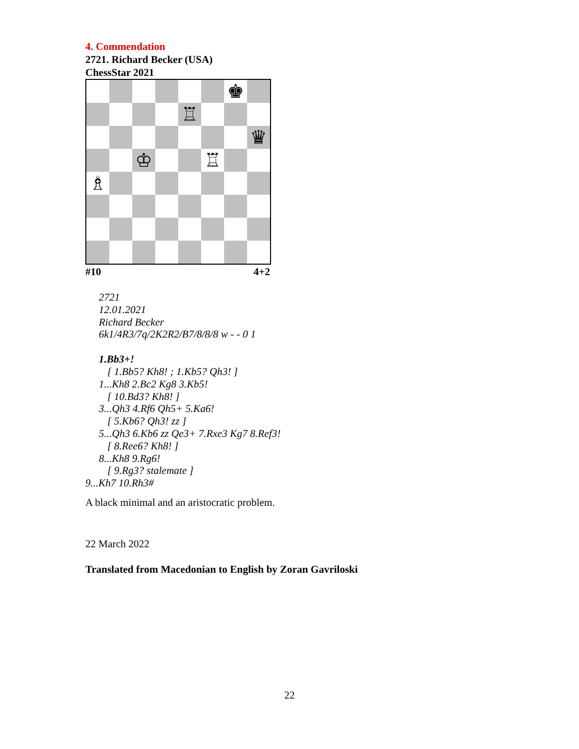4. Commendation
2721. Richard Becker (USA)
ChessStar 2021
♚
♖
♛
♔
♖
♗
#10 4+2
2721
12.01.2021
Richard Becker
6k1/4R3/7q/2K2R2/B7/8/8/8 w - - 0 1
1.Bb3+!
[ 1.Bb5? Kh8! ; 1.Kb5? Qh3! ]
1...Kh8 2.Bc2 Kg8 3.Kb5!
[ 10.Bd3? Kh8! ]
3...Qh3 4.Rf6 Qh5+ 5.Ka6!
[ 5.Kb6? Qh3! zz ]
5...Qh3 6.Kb6 zz Qe3+ 7.Rxe3 Kg7 8.Ref3!
[ 8.Ree6? Kh8! ]
8...Kh8 9.Rg6!
[ 9.Rg3? stalemate ]
9...Kh7 10.Rh3#
A black minimal and an aristocratic problem.
22 March 2022
Translated from Macedonian to English by Zoran Gavriloski
22